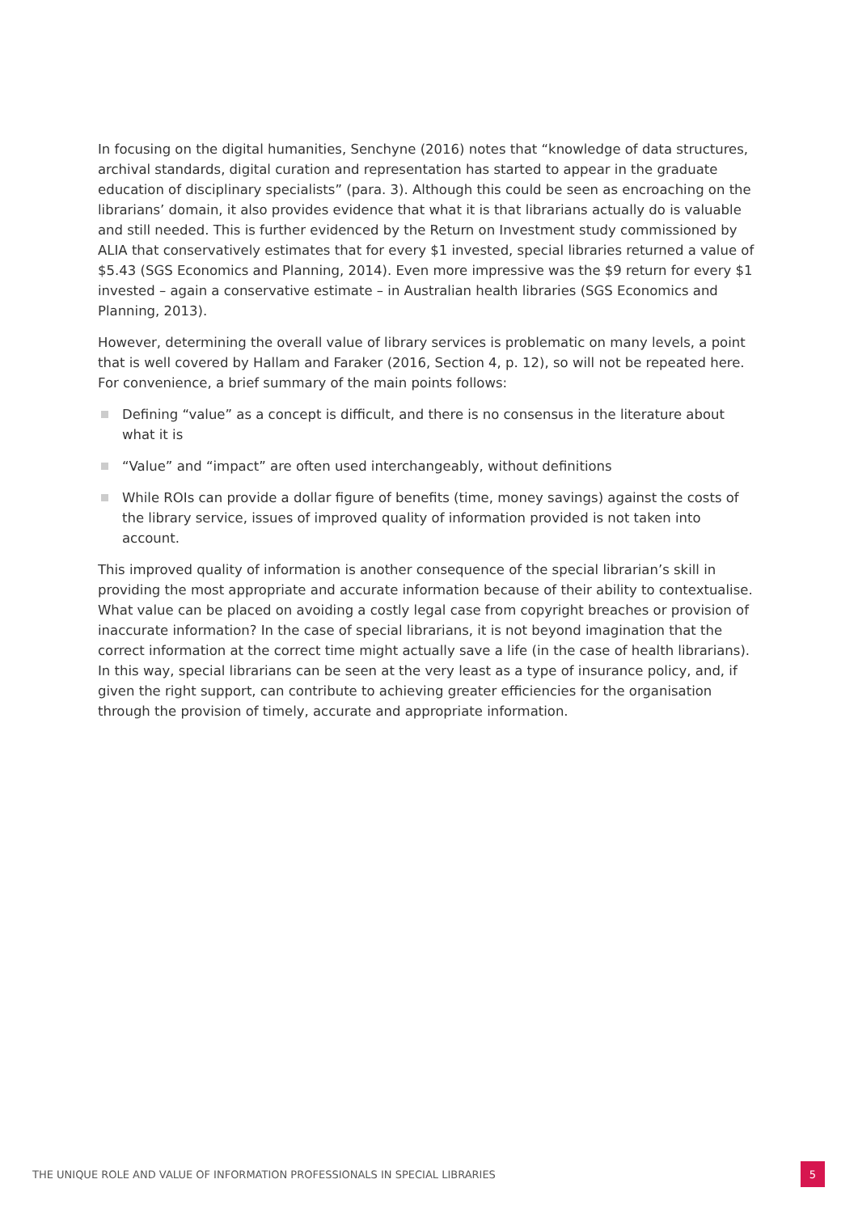In focusing on the digital humanities, Senchyne (2016) notes that “knowledge of data structures, archival standards, digital curation and representation has started to appear in the graduate education of disciplinary specialists” (para. 3). Although this could be seen as encroaching on the librarians’ domain, it also provides evidence that what it is that librarians actually do is valuable and still needed. This is further evidenced by the Return on Investment study commissioned by ALIA that conservatively estimates that for every $1 invested, special libraries returned a value of $5.43 (SGS Economics and Planning, 2014). Even more impressive was the $9 return for every $1 invested – again a conservative estimate – in Australian health libraries (SGS Economics and Planning, 2013).
However, determining the overall value of library services is problematic on many levels, a point that is well covered by Hallam and Faraker (2016, Section 4, p. 12), so will not be repeated here. For convenience, a brief summary of the main points follows:
Defining “value” as a concept is difficult, and there is no consensus in the literature about what it is
“Value” and “impact” are often used interchangeably, without definitions
While ROIs can provide a dollar figure of benefits (time, money savings) against the costs of the library service, issues of improved quality of information provided is not taken into account.
This improved quality of information is another consequence of the special librarian’s skill in providing the most appropriate and accurate information because of their ability to contextualise. What value can be placed on avoiding a costly legal case from copyright breaches or provision of inaccurate information? In the case of special librarians, it is not beyond imagination that the correct information at the correct time might actually save a life (in the case of health librarians). In this way, special librarians can be seen at the very least as a type of insurance policy, and, if given the right support, can contribute to achieving greater efficiencies for the organisation through the provision of timely, accurate and appropriate information.
THE UNIQUE ROLE AND VALUE OF INFORMATION PROFESSIONALS IN SPECIAL LIBRARIES 5